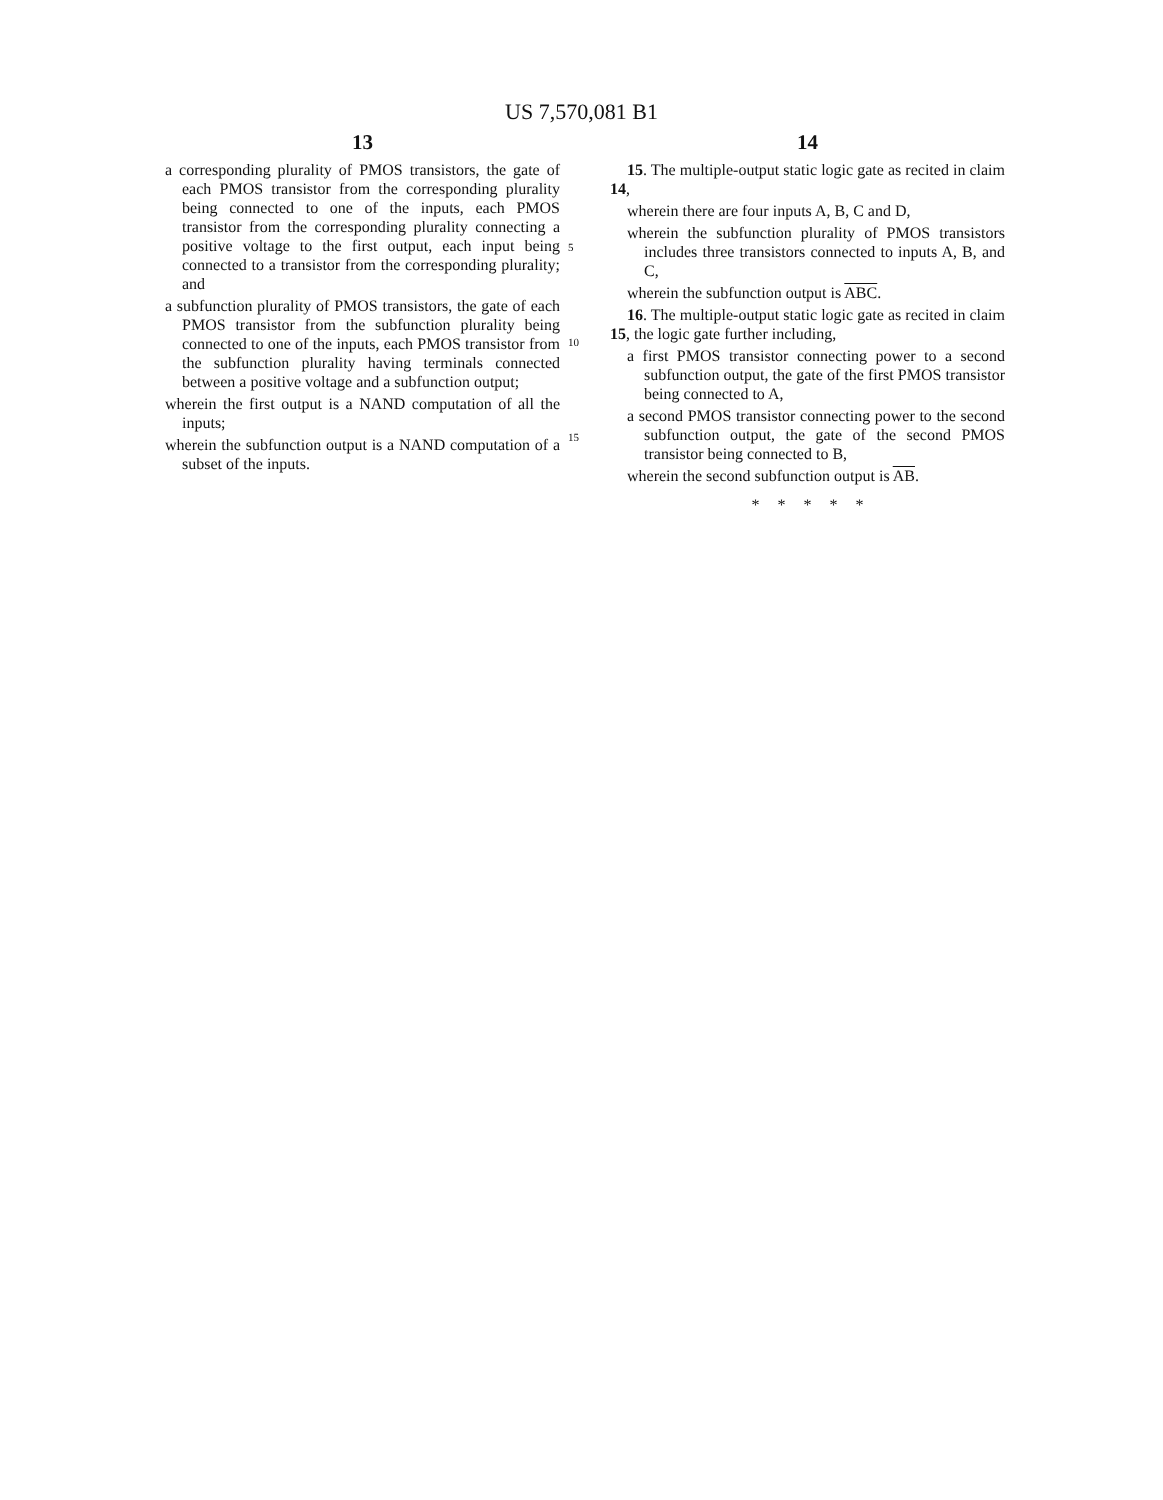US 7,570,081 B1
13
a corresponding plurality of PMOS transistors, the gate of each PMOS transistor from the corresponding plurality being connected to one of the inputs, each PMOS transistor from the corresponding plurality connecting a positive voltage to the first output, each input being connected to a transistor from the corresponding plurality; and
a subfunction plurality of PMOS transistors, the gate of each PMOS transistor from the subfunction plurality being connected to one of the inputs, each PMOS transistor from the subfunction plurality having terminals connected between a positive voltage and a subfunction output;
wherein the first output is a NAND computation of all the inputs;
wherein the subfunction output is a NAND computation of a subset of the inputs.
14
15. The multiple-output static logic gate as recited in claim 14,
wherein there are four inputs A, B, C and D,
wherein the subfunction plurality of PMOS transistors includes three transistors connected to inputs A, B, and C,
wherein the subfunction output is ABC.
16. The multiple-output static logic gate as recited in claim 15, the logic gate further including,
a first PMOS transistor connecting power to a second subfunction output, the gate of the first PMOS transistor being connected to A,
a second PMOS transistor connecting power to the second subfunction output, the gate of the second PMOS transistor being connected to B,
wherein the second subfunction output is AB.
* * * * *
5
10
15